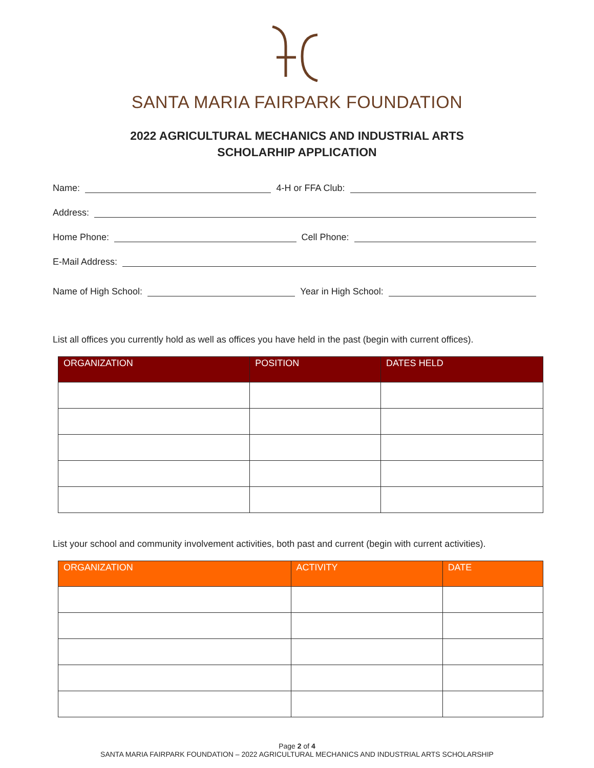SANTA MARIA FAIRPARK FOUNDATION
2022 AGRICULTURAL MECHANICS AND INDUSTRIAL ARTS
SCHOLARHIP APPLICATION
Name: 4-H or FFA Club:
Address:
Home Phone: Cell Phone:
E-Mail Address:
Name of High School: Year in High School:
List all offices you currently hold as well as offices you have held in the past (begin with current offices).
| ORGANIZATION | POSITION | DATES HELD |
| --- | --- | --- |
List your school and community involvement activities, both past and current (begin with current activities).
| ORGANIZATION | ACTIVITY | DATE |
| --- | --- | --- |
Page 2 of 4
SANTA MARIA FAIRPARK FOUNDATION – 2022 AGRICULTURAL MECHANICS AND INDUSTRIAL ARTS SCHOLARSHIP